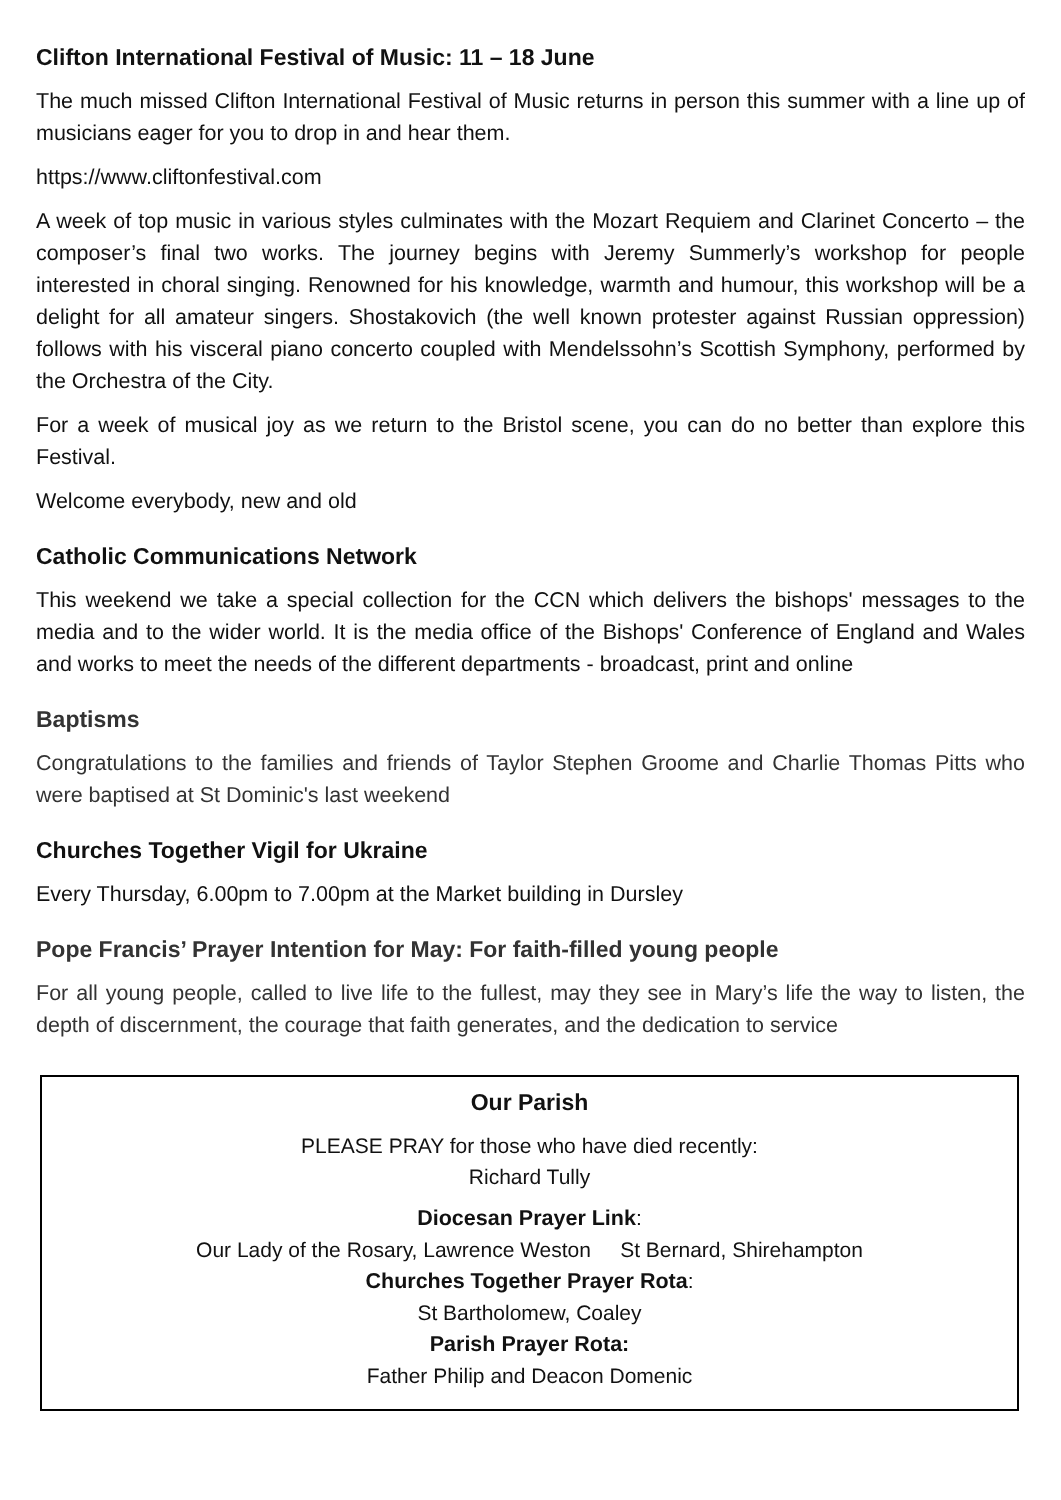Clifton International Festival of Music: 11 – 18 June
The much missed Clifton International Festival of Music returns in person this summer with a line up of musicians eager for you to drop in and hear them.
https://www.cliftonfestival.com
A week of top music in various styles culminates with the Mozart Requiem and Clarinet Concerto – the composer’s final two works. The journey begins with Jeremy Summerly’s workshop for people interested in choral singing. Renowned for his knowledge, warmth and humour, this workshop will be a delight for all amateur singers. Shostakovich (the well known protester against Russian oppression) follows with his visceral piano concerto coupled with Mendelssohn’s Scottish Symphony, performed by the Orchestra of the City.
For a week of musical joy as we return to the Bristol scene, you can do no better than explore this Festival.
Welcome everybody, new and old
Catholic Communications Network
This weekend we take a special collection for the CCN which delivers the bishops' messages to the media and to the wider world. It is the media office of the Bishops' Conference of England and Wales and works to meet the needs of the different departments - broadcast, print and online
Baptisms
Congratulations to the families and friends of Taylor Stephen Groome and Charlie Thomas Pitts who were baptised at St Dominic's last weekend
Churches Together Vigil for Ukraine
Every Thursday, 6.00pm to 7.00pm at the Market building in Dursley
Pope Francis’ Prayer Intention for May: For faith-filled young people
For all young people, called to live life to the fullest, may they see in Mary’s life the way to listen, the depth of discernment, the courage that faith generates, and the dedication to service
Our Parish
PLEASE PRAY for those who have died recently:
Richard Tully
Diocesan Prayer Link:
Our Lady of the Rosary, Lawrence Weston St Bernard, Shirehampton
Churches Together Prayer Rota:
St Bartholomew, Coaley
Parish Prayer Rota:
Father Philip and Deacon Domenic